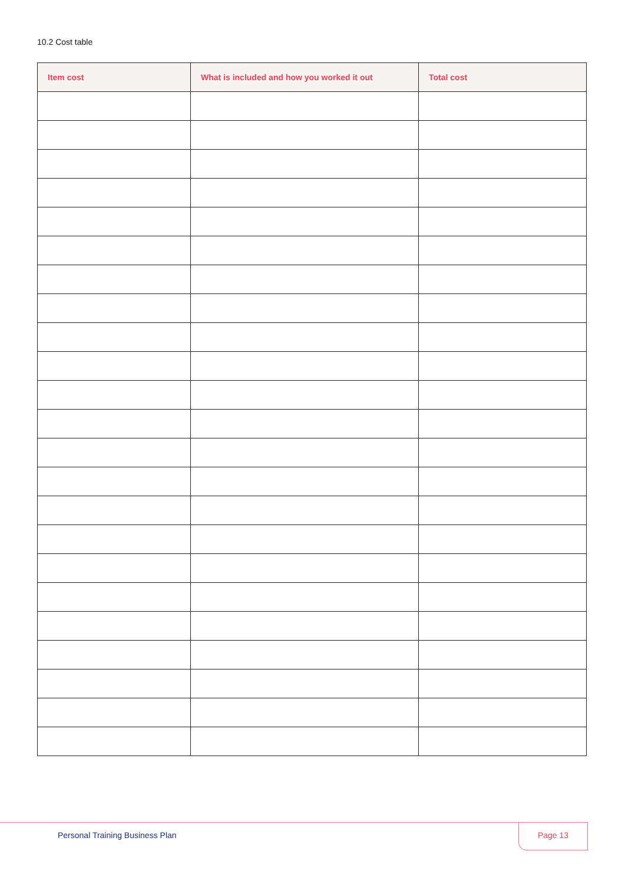10.2 Cost table
| Item cost | What is included and how you worked it out | Total cost |
| --- | --- | --- |
Personal Training Business Plan
Page 13